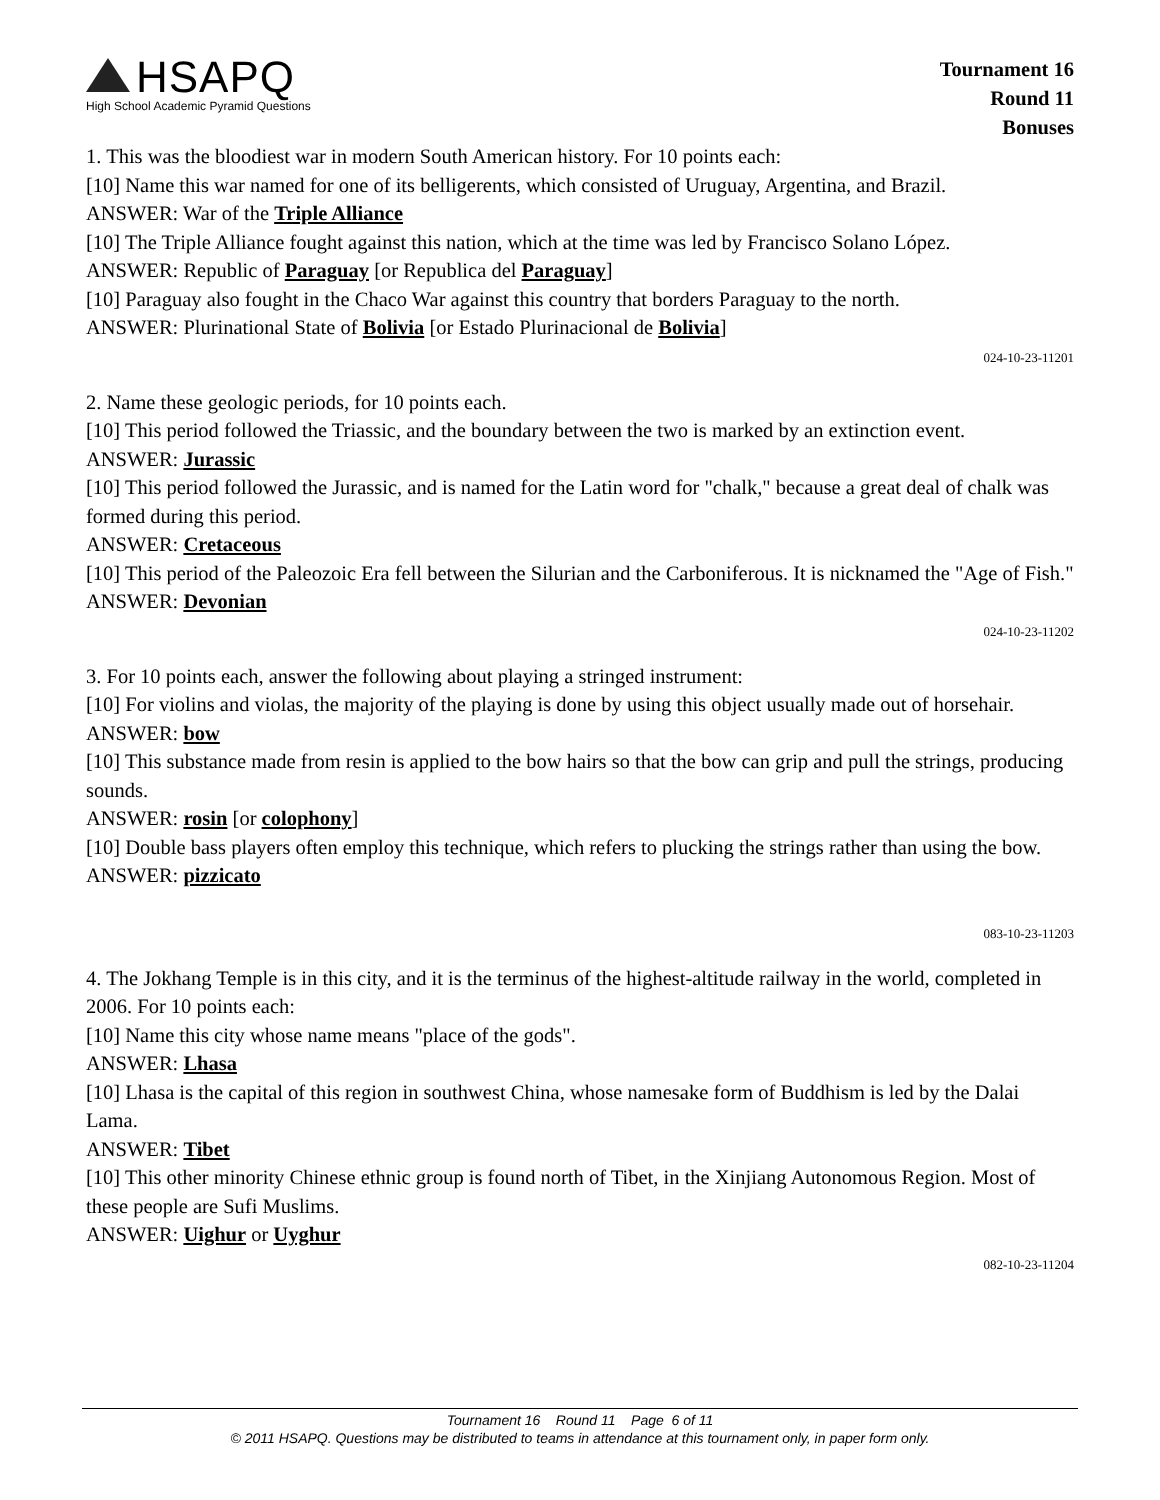HSAPQ
High School Academic Pyramid Questions
Tournament 16
Round 11
Bonuses
1. This was the bloodiest war in modern South American history. For 10 points each:
[10] Name this war named for one of its belligerents, which consisted of Uruguay, Argentina, and Brazil.
ANSWER: War of the Triple Alliance
[10] The Triple Alliance fought against this nation, which at the time was led by Francisco Solano López.
ANSWER: Republic of Paraguay [or Republica del Paraguay]
[10] Paraguay also fought in the Chaco War against this country that borders Paraguay to the north.
ANSWER: Plurinational State of Bolivia [or Estado Plurinacional de Bolivia]
024-10-23-11201
2. Name these geologic periods, for 10 points each.
[10] This period followed the Triassic, and the boundary between the two is marked by an extinction event.
ANSWER: Jurassic
[10] This period followed the Jurassic, and is named for the Latin word for "chalk," because a great deal of chalk was formed during this period.
ANSWER: Cretaceous
[10] This period of the Paleozoic Era fell between the Silurian and the Carboniferous. It is nicknamed the "Age of Fish."
ANSWER: Devonian
024-10-23-11202
3. For 10 points each, answer the following about playing a stringed instrument:
[10] For violins and violas, the majority of the playing is done by using this object usually made out of horsehair.
ANSWER: bow
[10] This substance made from resin is applied to the bow hairs so that the bow can grip and pull the strings, producing sounds.
ANSWER: rosin [or colophony]
[10] Double bass players often employ this technique, which refers to plucking the strings rather than using the bow.
ANSWER: pizzicato
083-10-23-11203
4. The Jokhang Temple is in this city, and it is the terminus of the highest-altitude railway in the world, completed in 2006. For 10 points each:
[10] Name this city whose name means "place of the gods".
ANSWER: Lhasa
[10] Lhasa is the capital of this region in southwest China, whose namesake form of Buddhism is led by the Dalai Lama.
ANSWER: Tibet
[10] This other minority Chinese ethnic group is found north of Tibet, in the Xinjiang Autonomous Region. Most of these people are Sufi Muslims.
ANSWER: Uighur or Uyghur
082-10-23-11204
Tournament 16 Round 11 Page 6 of 11
© 2011 HSAPQ. Questions may be distributed to teams in attendance at this tournament only, in paper form only.